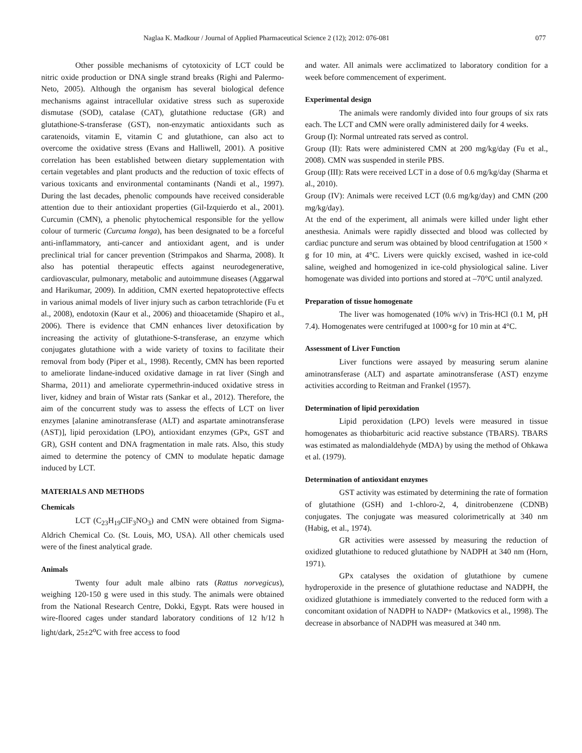Naglaa K. Madkour / Journal of Applied Pharmaceutical Science 2 (12); 2012: 076-081 077
Other possible mechanisms of cytotoxicity of LCT could be nitric oxide production or DNA single strand breaks (Righi and Palermo-Neto, 2005). Although the organism has several biological defence mechanisms against intracellular oxidative stress such as superoxide dismutase (SOD), catalase (CAT), glutathione reductase (GR) and glutathione-S-transferase (GST), non-enzymatic antioxidants such as caratenoids, vitamin E, vitamin C and glutathione, can also act to overcome the oxidative stress (Evans and Halliwell, 2001). A positive correlation has been established between dietary supplementation with certain vegetables and plant products and the reduction of toxic effects of various toxicants and environmental contaminants (Nandi et al., 1997). During the last decades, phenolic compounds have received considerable attention due to their antioxidant properties (Gil-Izquierdo et al., 2001). Curcumin (CMN), a phenolic phytochemical responsible for the yellow colour of turmeric (Curcuma longa), has been designated to be a forceful anti-inflammatory, anti-cancer and antioxidant agent, and is under preclinical trial for cancer prevention (Strimpakos and Sharma, 2008). It also has potential therapeutic effects against neurodegenerative, cardiovascular, pulmonary, metabolic and autoimmune diseases (Aggarwal and Harikumar, 2009). In addition, CMN exerted hepatoprotective effects in various animal models of liver injury such as carbon tetrachloride (Fu et al., 2008), endotoxin (Kaur et al., 2006) and thioacetamide (Shapiro et al., 2006). There is evidence that CMN enhances liver detoxification by increasing the activity of glutathione-S-transferase, an enzyme which conjugates glutathione with a wide variety of toxins to facilitate their removal from body (Piper et al., 1998). Recently, CMN has been reported to ameliorate lindane-induced oxidative damage in rat liver (Singh and Sharma, 2011) and ameliorate cypermethrin-induced oxidative stress in liver, kidney and brain of Wistar rats (Sankar et al., 2012). Therefore, the aim of the concurrent study was to assess the effects of LCT on liver enzymes [alanine aminotransferase (ALT) and aspartate aminotransferase (AST)], lipid peroxidation (LPO), antioxidant enzymes (GPx, GST and GR), GSH content and DNA fragmentation in male rats. Also, this study aimed to determine the potency of CMN to modulate hepatic damage induced by LCT.
MATERIALS AND METHODS
Chemicals
LCT (C<sub>23</sub>H<sub>19</sub>ClF<sub>3</sub>NO<sub>3</sub>) and CMN were obtained from Sigma-Aldrich Chemical Co. (St. Louis, MO, USA). All other chemicals used were of the finest analytical grade.
Animals
Twenty four adult male albino rats (Rattus norvegicus), weighing 120-150 g were used in this study. The animals were obtained from the National Research Centre, Dokki, Egypt. Rats were housed in wire-floored cages under standard laboratory conditions of 12 h/12 h light/dark, 25±2<sup>o</sup>C with free access to food
and water. All animals were acclimatized to laboratory condition for a week before commencement of experiment.
Experimental design
The animals were randomly divided into four groups of six rats each. The LCT and CMN were orally administered daily for 4 weeks.
Group (I): Normal untreated rats served as control.
Group (II): Rats were administered CMN at 200 mg/kg/day (Fu et al., 2008). CMN was suspended in sterile PBS.
Group (III): Rats were received LCT in a dose of 0.6 mg/kg/day (Sharma et al., 2010).
Group (IV): Animals were received LCT (0.6 mg/kg/day) and CMN (200 mg/kg/day).
At the end of the experiment, all animals were killed under light ether anesthesia. Animals were rapidly dissected and blood was collected by cardiac puncture and serum was obtained by blood centrifugation at 1500 × g for 10 min, at 4°C. Livers were quickly excised, washed in ice-cold saline, weighed and homogenized in ice-cold physiological saline. Liver homogenate was divided into portions and stored at –70°C until analyzed.
Preparation of tissue homogenate
The liver was homogenated (10% w/v) in Tris-HCl (0.1 M, pH 7.4). Homogenates were centrifuged at 1000×g for 10 min at 4°C.
Assessment of Liver Function
Liver functions were assayed by measuring serum alanine aminotransferase (ALT) and aspartate aminotransferase (AST) enzyme activities according to Reitman and Frankel (1957).
Determination of lipid peroxidation
Lipid peroxidation (LPO) levels were measured in tissue homogenates as thiobarbituric acid reactive substance (TBARS). TBARS was estimated as malondialdehyde (MDA) by using the method of Ohkawa et al. (1979).
Determination of antioxidant enzymes
GST activity was estimated by determining the rate of formation of glutathione (GSH) and 1-chloro-2, 4, dinitrobenzene (CDNB) conjugates. The conjugate was measured colorimetrically at 340 nm (Habig, et al., 1974).
GR activities were assessed by measuring the reduction of oxidized glutathione to reduced glutathione by NADPH at 340 nm (Horn, 1971).
GPx catalyses the oxidation of glutathione by cumene hydroperoxide in the presence of glutathione reductase and NADPH, the oxidized glutathione is immediately converted to the reduced form with a concomitant oxidation of NADPH to NADP+ (Matkovics et al., 1998). The decrease in absorbance of NADPH was measured at 340 nm.